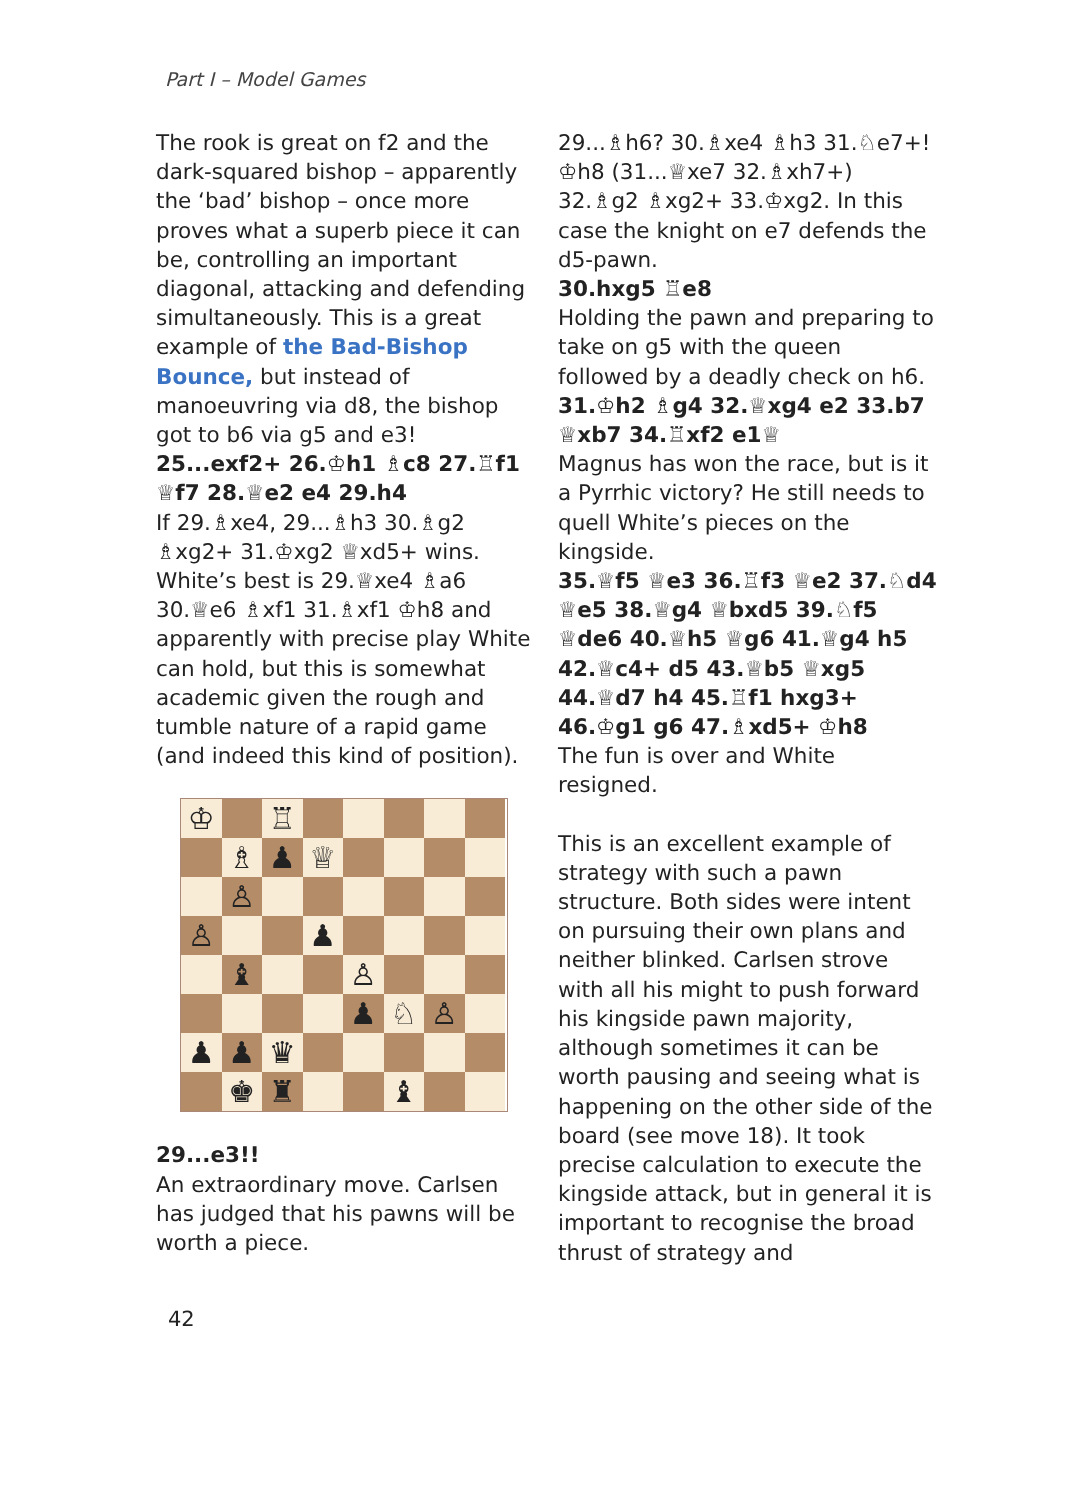Part I – Model Games
The rook is great on f2 and the dark-squared bishop – apparently the ‘bad’ bishop – once more proves what a superb piece it can be, controlling an important diagonal, attacking and defending simultaneously. This is a great example of the Bad-Bishop Bounce, but instead of manoeuvring via d8, the bishop got to b6 via g5 and e3!
25...exf2+ 26.♔h1 ♗c8 27.♖f1 ♕f7 28.♕e2 e4 29.h4
If 29.♗xe4, 29...♗h3 30.♗g2 ♗xg2+ 31.♔xg2 ♕xd5+ wins. White’s best is 29.♕xe4 ♗a6 30.♕e6 ♗xf1 31.♗xf1 ♔h8 and apparently with precise play White can hold, but this is somewhat academic given the rough and tumble nature of a rapid game (and indeed this kind of position).
| ♔ | | ♖ | | | | | |
| | ♗ | ♟ | ♕ | | | | |
| | ♙ | | | | | | |
| ♙ | | | ♟ | | | | |
| | ♝ | | | ♙ | | | |
| | | | | ♟ | ♘ | ♙ | |
| ♟ | ♟ | ♛ | | | | | |
| | ♚ | ♜ | | | ♝ | | |
29...e3!!
An extraordinary move. Carlsen has judged that his pawns will be worth a piece.
29...♗h6? 30.♗xe4 ♗h3 31.♘e7+! ♔h8 (31...♕xe7 32.♗xh7+) 32.♗g2 ♗xg2+ 33.♔xg2. In this case the knight on e7 defends the d5-pawn.
30.hxg5 ♖e8
Holding the pawn and preparing to take on g5 with the queen followed by a deadly check on h6.
31.♔h2 ♗g4 32.♕xg4 e2 33.b7 ♕xb7 34.♖xf2 e1♕
Magnus has won the race, but is it a Pyrrhic victory? He still needs to quell White’s pieces on the kingside.
35.♕f5 ♕e3 36.♖f3 ♕e2 37.♘d4 ♕e5 38.♕g4 ♕bxd5 39.♘f5 ♕de6 40.♕h5 ♕g6 41.♕g4 h5 42.♕c4+ d5 43.♕b5 ♕xg5 44.♕d7 h4 45.♖f1 hxg3+ 46.♔g1 g6 47.♗xd5+ ♔h8
The fun is over and White resigned.
This is an excellent example of strategy with such a pawn structure. Both sides were intent on pursuing their own plans and neither blinked. Carlsen strove with all his might to push forward his kingside pawn majority, although sometimes it can be worth pausing and seeing what is happening on the other side of the board (see move 18). It took precise calculation to execute the kingside attack, but in general it is important to recognise the broad thrust of strategy and
42